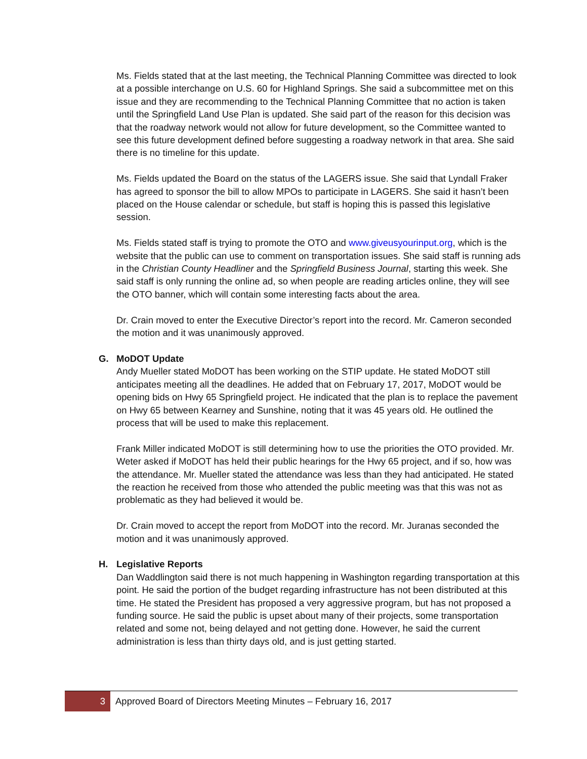Ms. Fields stated that at the last meeting, the Technical Planning Committee was directed to look at a possible interchange on U.S. 60 for Highland Springs. She said a subcommittee met on this issue and they are recommending to the Technical Planning Committee that no action is taken until the Springfield Land Use Plan is updated. She said part of the reason for this decision was that the roadway network would not allow for future development, so the Committee wanted to see this future development defined before suggesting a roadway network in that area. She said there is no timeline for this update.
Ms. Fields updated the Board on the status of the LAGERS issue. She said that Lyndall Fraker has agreed to sponsor the bill to allow MPOs to participate in LAGERS. She said it hasn’t been placed on the House calendar or schedule, but staff is hoping this is passed this legislative session.
Ms. Fields stated staff is trying to promote the OTO and www.giveusyourinput.org, which is the website that the public can use to comment on transportation issues. She said staff is running ads in the Christian County Headliner and the Springfield Business Journal, starting this week. She said staff is only running the online ad, so when people are reading articles online, they will see the OTO banner, which will contain some interesting facts about the area.
Dr. Crain moved to enter the Executive Director’s report into the record. Mr. Cameron seconded the motion and it was unanimously approved.
G. MoDOT Update
Andy Mueller stated MoDOT has been working on the STIP update. He stated MoDOT still anticipates meeting all the deadlines. He added that on February 17, 2017, MoDOT would be opening bids on Hwy 65 Springfield project. He indicated that the plan is to replace the pavement on Hwy 65 between Kearney and Sunshine, noting that it was 45 years old. He outlined the process that will be used to make this replacement.
Frank Miller indicated MoDOT is still determining how to use the priorities the OTO provided. Mr. Weter asked if MoDOT has held their public hearings for the Hwy 65 project, and if so, how was the attendance. Mr. Mueller stated the attendance was less than they had anticipated. He stated the reaction he received from those who attended the public meeting was that this was not as problematic as they had believed it would be.
Dr. Crain moved to accept the report from MoDOT into the record. Mr. Juranas seconded the motion and it was unanimously approved.
H. Legislative Reports
Dan Waddlington said there is not much happening in Washington regarding transportation at this point. He said the portion of the budget regarding infrastructure has not been distributed at this time. He stated the President has proposed a very aggressive program, but has not proposed a funding source. He said the public is upset about many of their projects, some transportation related and some not, being delayed and not getting done. However, he said the current administration is less than thirty days old, and is just getting started.
3 Approved Board of Directors Meeting Minutes – February 16, 2017